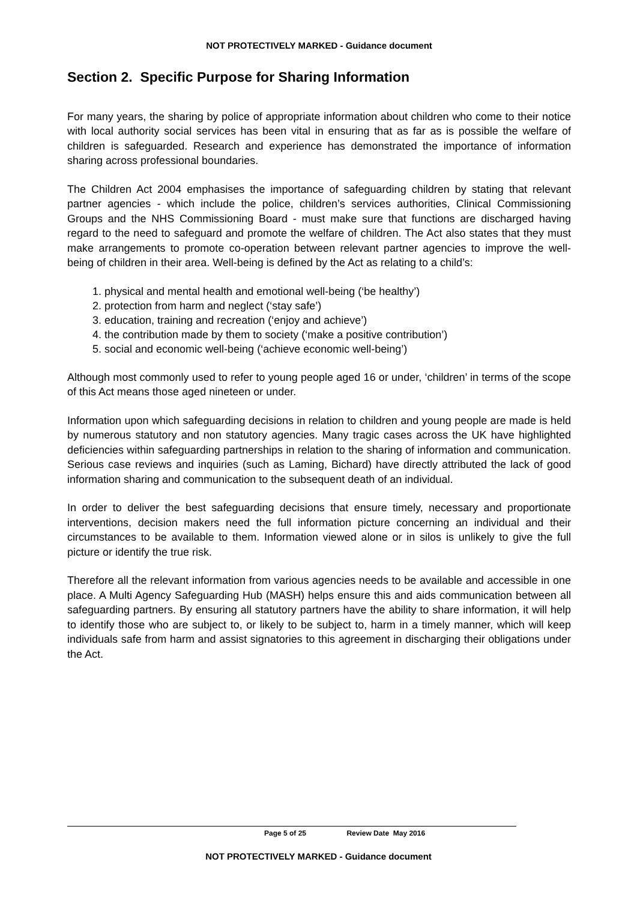NOT PROTECTIVELY MARKED - Guidance document
Section 2. Specific Purpose for Sharing Information
For many years, the sharing by police of appropriate information about children who come to their notice with local authority social services has been vital in ensuring that as far as is possible the welfare of children is safeguarded. Research and experience has demonstrated the importance of information sharing across professional boundaries.
The Children Act 2004 emphasises the importance of safeguarding children by stating that relevant partner agencies - which include the police, children’s services authorities, Clinical Commissioning Groups and the NHS Commissioning Board - must make sure that functions are discharged having regard to the need to safeguard and promote the welfare of children. The Act also states that they must make arrangements to promote co-operation between relevant partner agencies to improve the well-being of children in their area. Well-being is defined by the Act as relating to a child’s:
1. physical and mental health and emotional well-being (‘be healthy’)
2. protection from harm and neglect (‘stay safe’)
3. education, training and recreation (‘enjoy and achieve’)
4. the contribution made by them to society (‘make a positive contribution’)
5. social and economic well-being (‘achieve economic well-being’)
Although most commonly used to refer to young people aged 16 or under, ‘children’ in terms of the scope of this Act means those aged nineteen or under.
Information upon which safeguarding decisions in relation to children and young people are made is held by numerous statutory and non statutory agencies. Many tragic cases across the UK have highlighted deficiencies within safeguarding partnerships in relation to the sharing of information and communication. Serious case reviews and inquiries (such as Laming, Bichard) have directly attributed the lack of good information sharing and communication to the subsequent death of an individual.
In order to deliver the best safeguarding decisions that ensure timely, necessary and proportionate interventions, decision makers need the full information picture concerning an individual and their circumstances to be available to them. Information viewed alone or in silos is unlikely to give the full picture or identify the true risk.
Therefore all the relevant information from various agencies needs to be available and accessible in one place. A Multi Agency Safeguarding Hub (MASH) helps ensure this and aids communication between all safeguarding partners. By ensuring all statutory partners have the ability to share information, it will help to identify those who are subject to, or likely to be subject to, harm in a timely manner, which will keep individuals safe from harm and assist signatories to this agreement in discharging their obligations under the Act.
Page 5 of 25 Review Date May 2016
NOT PROTECTIVELY MARKED - Guidance document